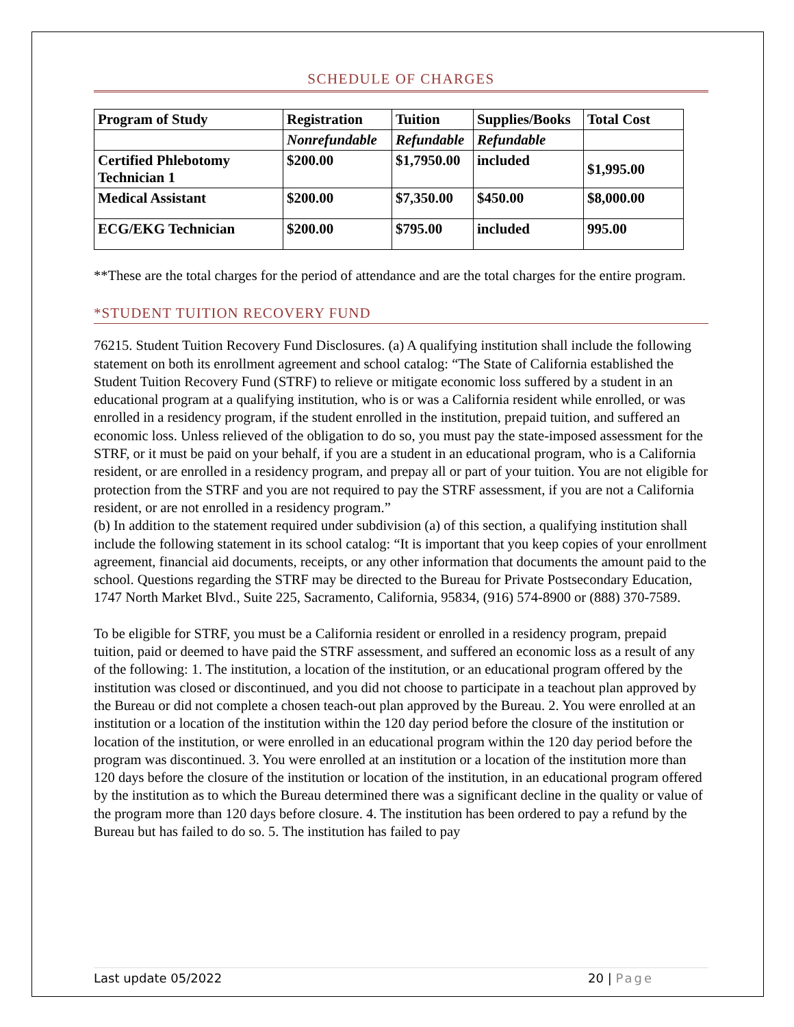SCHEDULE OF CHARGES
| Program of Study | Registration | Tuition | Supplies/Books | Total Cost |
| --- | --- | --- | --- | --- |
| | Nonrefundable | Refundable | Refundable | |
| Certified Phlebotomy Technician 1 | $200.00 | $1,7950.00 | included | $1,995.00 |
| Medical Assistant | $200.00 | $7,350.00 | $450.00 | $8,000.00 |
| ECG/EKG Technician | $200.00 | $795.00 | included | 995.00 |
**These are the total charges for the period of attendance and are the total charges for the entire program.
*STUDENT TUITION RECOVERY FUND
76215. Student Tuition Recovery Fund Disclosures. (a) A qualifying institution shall include the following statement on both its enrollment agreement and school catalog: “The State of California established the Student Tuition Recovery Fund (STRF) to relieve or mitigate economic loss suffered by a student in an educational program at a qualifying institution, who is or was a California resident while enrolled, or was enrolled in a residency program, if the student enrolled in the institution, prepaid tuition, and suffered an economic loss. Unless relieved of the obligation to do so, you must pay the state-imposed assessment for the STRF, or it must be paid on your behalf, if you are a student in an educational program, who is a California resident, or are enrolled in a residency program, and prepay all or part of your tuition. You are not eligible for protection from the STRF and you are not required to pay the STRF assessment, if you are not a California resident, or are not enrolled in a residency program.”
(b) In addition to the statement required under subdivision (a) of this section, a qualifying institution shall include the following statement in its school catalog: “It is important that you keep copies of your enrollment agreement, financial aid documents, receipts, or any other information that documents the amount paid to the school. Questions regarding the STRF may be directed to the Bureau for Private Postsecondary Education, 1747 North Market Blvd., Suite 225, Sacramento, California, 95834, (916) 574-8900 or (888) 370-7589.
To be eligible for STRF, you must be a California resident or enrolled in a residency program, prepaid tuition, paid or deemed to have paid the STRF assessment, and suffered an economic loss as a result of any of the following: 1. The institution, a location of the institution, or an educational program offered by the institution was closed or discontinued, and you did not choose to participate in a teachout plan approved by the Bureau or did not complete a chosen teach-out plan approved by the Bureau. 2. You were enrolled at an institution or a location of the institution within the 120 day period before the closure of the institution or location of the institution, or were enrolled in an educational program within the 120 day period before the program was discontinued. 3. You were enrolled at an institution or a location of the institution more than 120 days before the closure of the institution or location of the institution, in an educational program offered by the institution as to which the Bureau determined there was a significant decline in the quality or value of the program more than 120 days before closure. 4. The institution has been ordered to pay a refund by the Bureau but has failed to do so. 5. The institution has failed to pay
Last update 05/2022 20 | Page